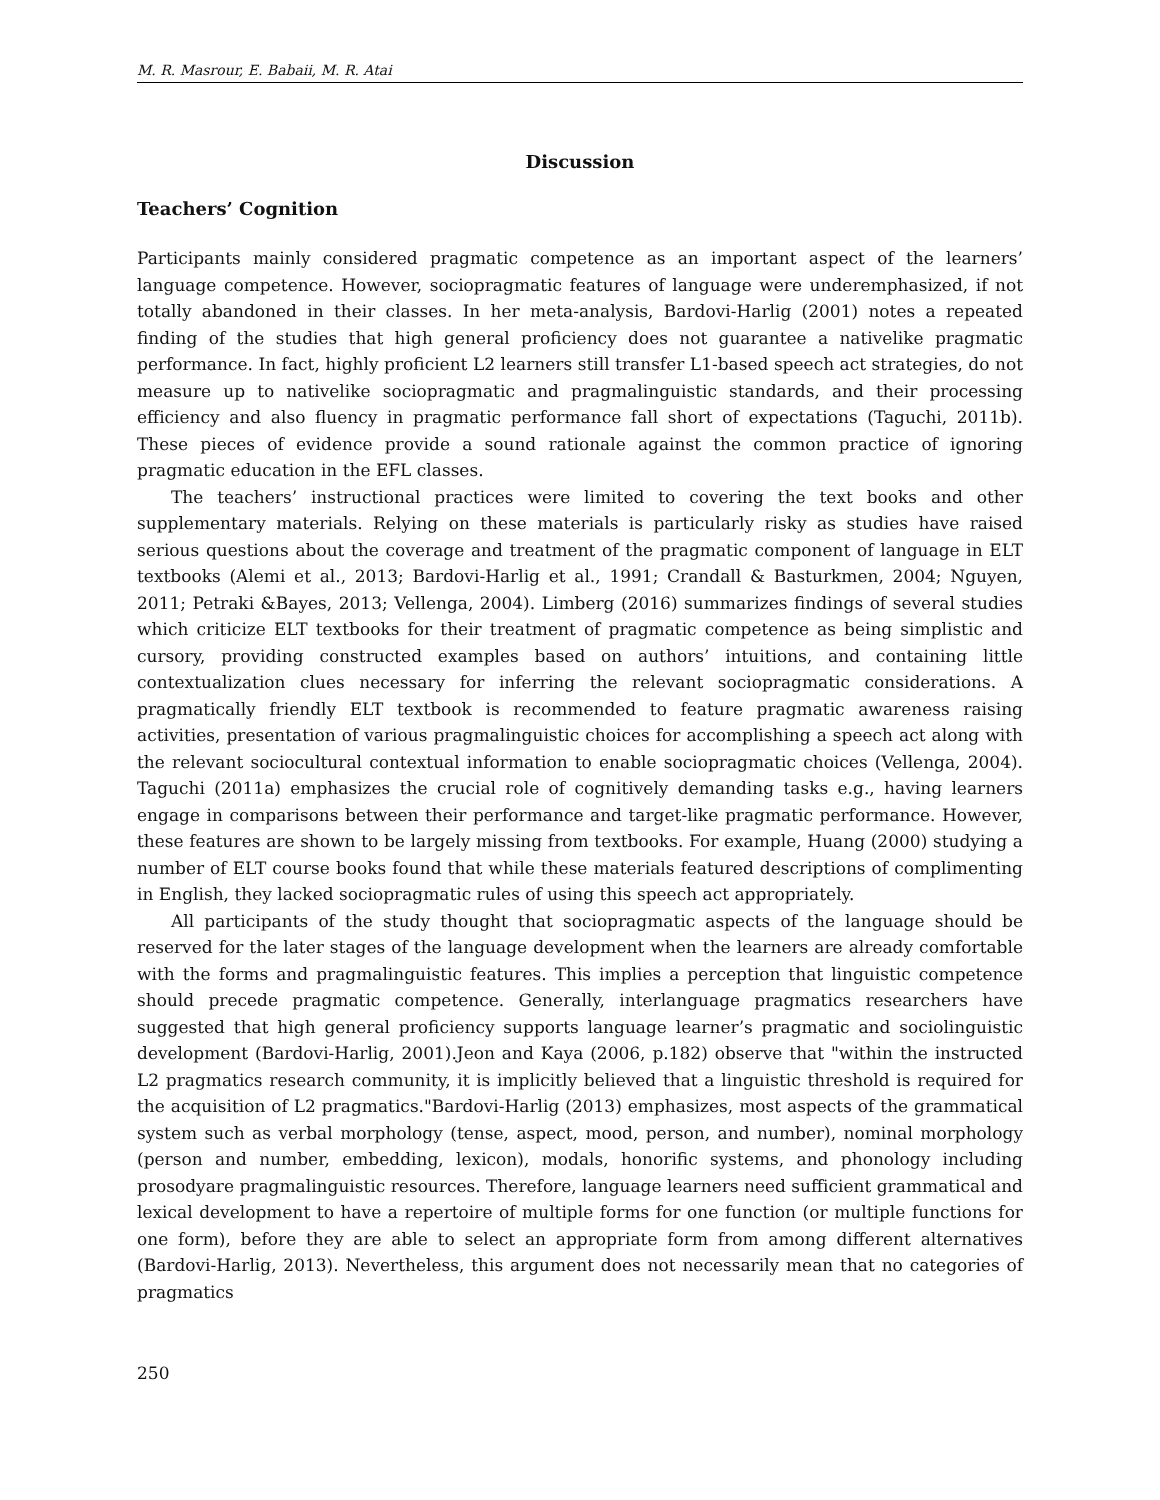M. R. Masrour, E. Babaii, M. R. Atai
Discussion
Teachers’ Cognition
Participants mainly considered pragmatic competence as an important aspect of the learners’ language competence. However, sociopragmatic features of language were underemphasized, if not totally abandoned in their classes. In her meta-analysis, Bardovi-Harlig (2001) notes a repeated finding of the studies that high general proficiency does not guarantee a nativelike pragmatic performance. In fact, highly proficient L2 learners still transfer L1-based speech act strategies, do not measure up to nativelike sociopragmatic and pragmalinguistic standards, and their processing efficiency and also fluency in pragmatic performance fall short of expectations (Taguchi, 2011b). These pieces of evidence provide a sound rationale against the common practice of ignoring pragmatic education in the EFL classes.
The teachers’ instructional practices were limited to covering the text books and other supplementary materials. Relying on these materials is particularly risky as studies have raised serious questions about the coverage and treatment of the pragmatic component of language in ELT textbooks (Alemi et al., 2013; Bardovi-Harlig et al., 1991; Crandall & Basturkmen, 2004; Nguyen, 2011; Petraki &Bayes, 2013; Vellenga, 2004). Limberg (2016) summarizes findings of several studies which criticize ELT textbooks for their treatment of pragmatic competence as being simplistic and cursory, providing constructed examples based on authors’ intuitions, and containing little contextualization clues necessary for inferring the relevant sociopragmatic considerations. A pragmatically friendly ELT textbook is recommended to feature pragmatic awareness raising activities, presentation of various pragmalinguistic choices for accomplishing a speech act along with the relevant sociocultural contextual information to enable sociopragmatic choices (Vellenga, 2004). Taguchi (2011a) emphasizes the crucial role of cognitively demanding tasks e.g., having learners engage in comparisons between their performance and target-like pragmatic performance. However, these features are shown to be largely missing from textbooks. For example, Huang (2000) studying a number of ELT course books found that while these materials featured descriptions of complimenting in English, they lacked sociopragmatic rules of using this speech act appropriately.
All participants of the study thought that sociopragmatic aspects of the language should be reserved for the later stages of the language development when the learners are already comfortable with the forms and pragmalinguistic features. This implies a perception that linguistic competence should precede pragmatic competence. Generally, interlanguage pragmatics researchers have suggested that high general proficiency supports language learner’s pragmatic and sociolinguistic development (Bardovi-Harlig, 2001).Jeon and Kaya (2006, p.182) observe that "within the instructed L2 pragmatics research community, it is implicitly believed that a linguistic threshold is required for the acquisition of L2 pragmatics."Bardovi-Harlig (2013) emphasizes, most aspects of the grammatical system such as verbal morphology (tense, aspect, mood, person, and number), nominal morphology (person and number, embedding, lexicon), modals, honorific systems, and phonology including prosodyare pragmalinguistic resources. Therefore, language learners need sufficient grammatical and lexical development to have a repertoire of multiple forms for one function (or multiple functions for one form), before they are able to select an appropriate form from among different alternatives (Bardovi-Harlig, 2013). Nevertheless, this argument does not necessarily mean that no categories of pragmatics
250